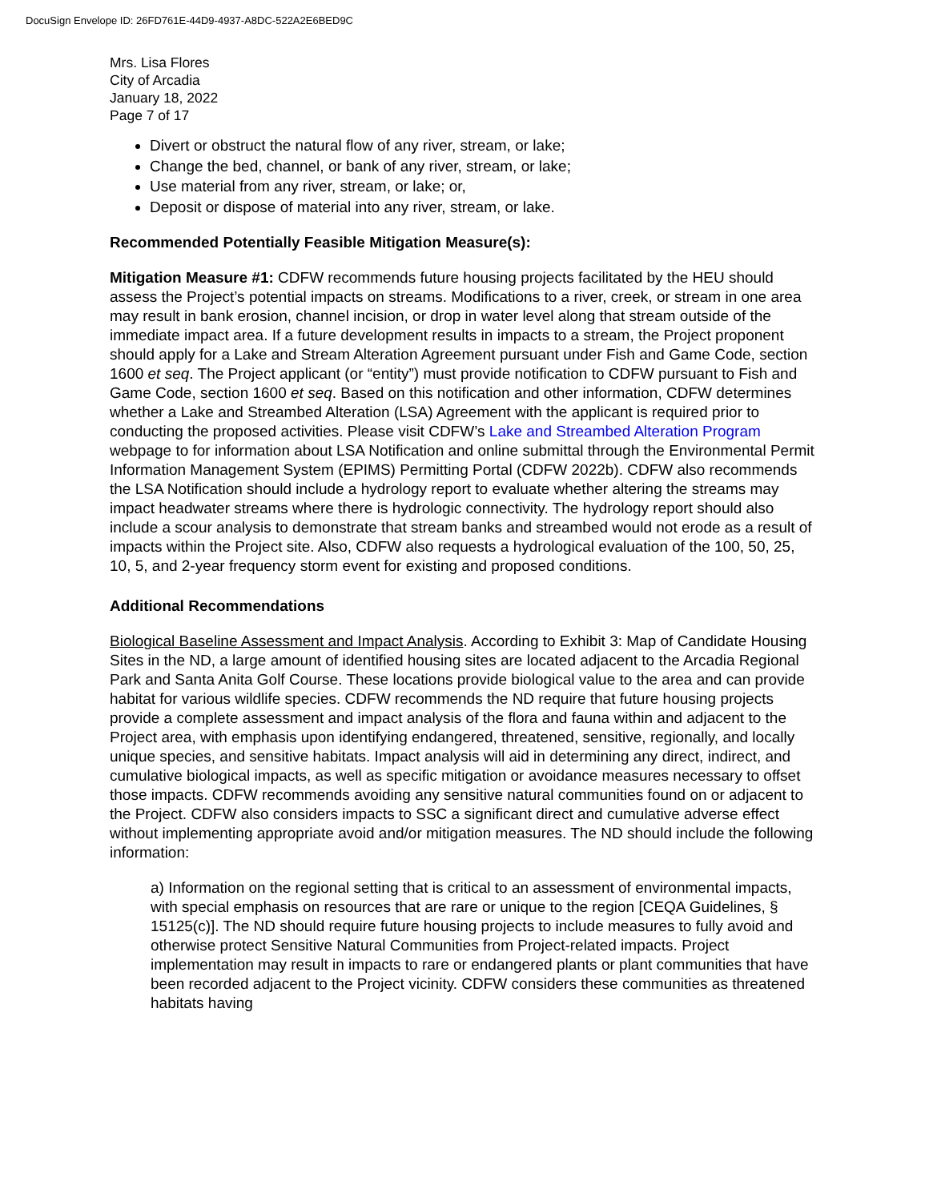DocuSign Envelope ID: 26FD761E-44D9-4937-A8DC-522A2E6BED9C
Mrs. Lisa Flores
City of Arcadia
January 18, 2022
Page 7 of 17
Divert or obstruct the natural flow of any river, stream, or lake;
Change the bed, channel, or bank of any river, stream, or lake;
Use material from any river, stream, or lake; or,
Deposit or dispose of material into any river, stream, or lake.
Recommended Potentially Feasible Mitigation Measure(s):
Mitigation Measure #1: CDFW recommends future housing projects facilitated by the HEU should assess the Project’s potential impacts on streams. Modifications to a river, creek, or stream in one area may result in bank erosion, channel incision, or drop in water level along that stream outside of the immediate impact area. If a future development results in impacts to a stream, the Project proponent should apply for a Lake and Stream Alteration Agreement pursuant under Fish and Game Code, section 1600 et seq. The Project applicant (or “entity”) must provide notification to CDFW pursuant to Fish and Game Code, section 1600 et seq. Based on this notification and other information, CDFW determines whether a Lake and Streambed Alteration (LSA) Agreement with the applicant is required prior to conducting the proposed activities. Please visit CDFW’s Lake and Streambed Alteration Program webpage to for information about LSA Notification and online submittal through the Environmental Permit Information Management System (EPIMS) Permitting Portal (CDFW 2022b). CDFW also recommends the LSA Notification should include a hydrology report to evaluate whether altering the streams may impact headwater streams where there is hydrologic connectivity. The hydrology report should also include a scour analysis to demonstrate that stream banks and streambed would not erode as a result of impacts within the Project site. Also, CDFW also requests a hydrological evaluation of the 100, 50, 25, 10, 5, and 2-year frequency storm event for existing and proposed conditions.
Additional Recommendations
Biological Baseline Assessment and Impact Analysis. According to Exhibit 3: Map of Candidate Housing Sites in the ND, a large amount of identified housing sites are located adjacent to the Arcadia Regional Park and Santa Anita Golf Course. These locations provide biological value to the area and can provide habitat for various wildlife species. CDFW recommends the ND require that future housing projects provide a complete assessment and impact analysis of the flora and fauna within and adjacent to the Project area, with emphasis upon identifying endangered, threatened, sensitive, regionally, and locally unique species, and sensitive habitats. Impact analysis will aid in determining any direct, indirect, and cumulative biological impacts, as well as specific mitigation or avoidance measures necessary to offset those impacts. CDFW recommends avoiding any sensitive natural communities found on or adjacent to the Project. CDFW also considers impacts to SSC a significant direct and cumulative adverse effect without implementing appropriate avoid and/or mitigation measures. The ND should include the following information:
a) Information on the regional setting that is critical to an assessment of environmental impacts, with special emphasis on resources that are rare or unique to the region [CEQA Guidelines, § 15125(c)]. The ND should require future housing projects to include measures to fully avoid and otherwise protect Sensitive Natural Communities from Project-related impacts. Project implementation may result in impacts to rare or endangered plants or plant communities that have been recorded adjacent to the Project vicinity. CDFW considers these communities as threatened habitats having